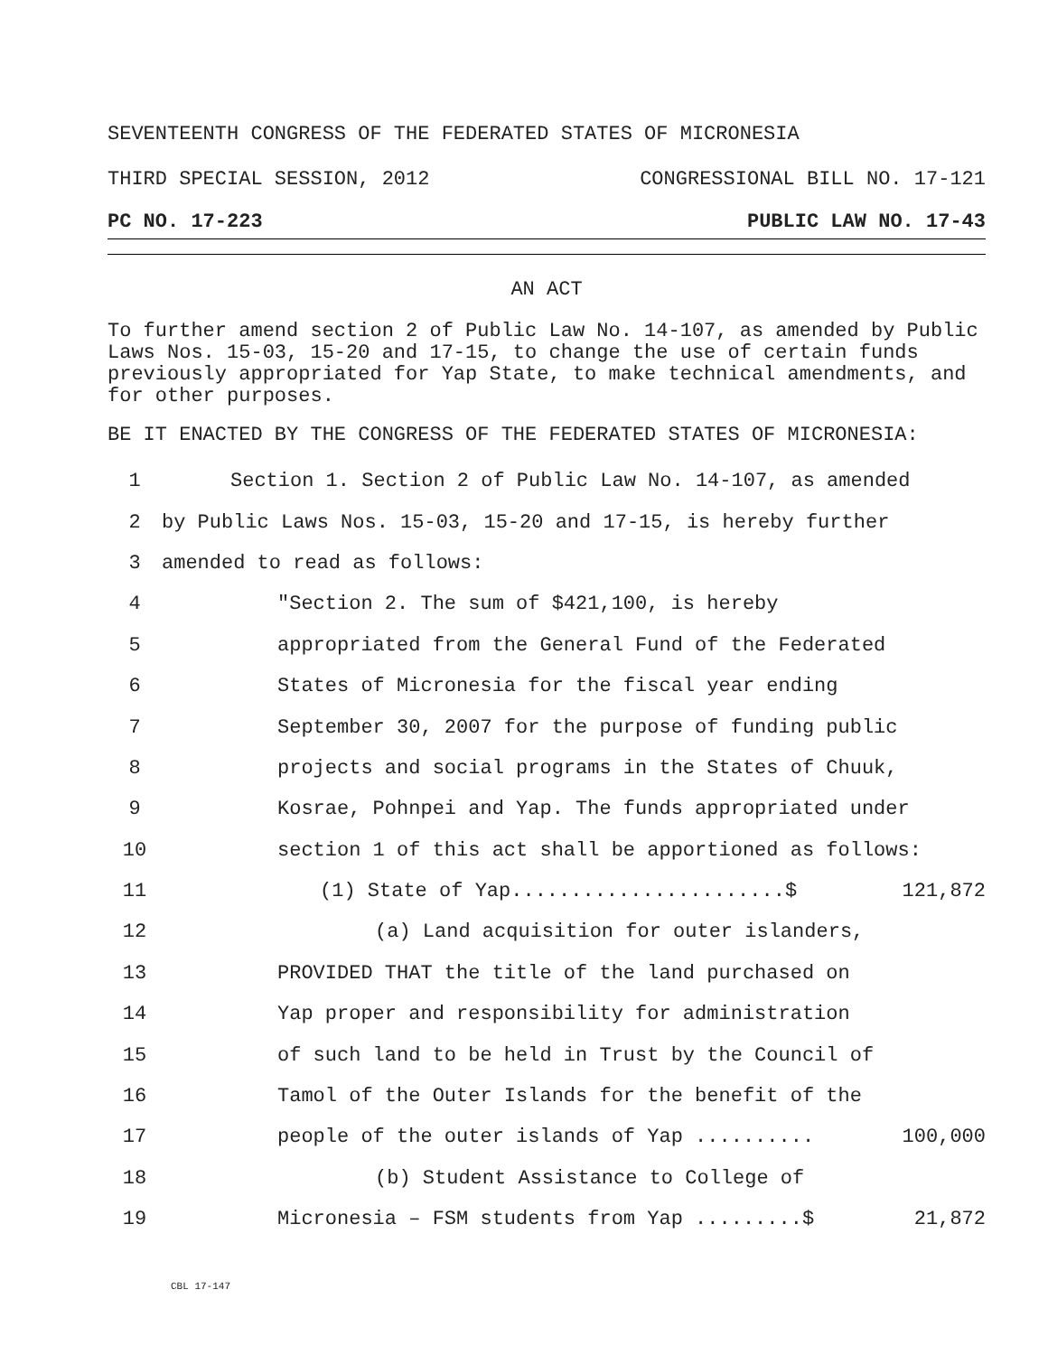SEVENTEENTH CONGRESS OF THE FEDERATED STATES OF MICRONESIA
THIRD SPECIAL SESSION, 2012 CONGRESSIONAL BILL NO. 17-121
PC NO. 17-223 PUBLIC LAW NO. 17-43
AN ACT
To further amend section 2 of Public Law No. 14-107, as amended by Public Laws Nos. 15-03, 15-20 and 17-15, to change the use of certain funds previously appropriated for Yap State, to make technical amendments, and for other purposes.
BE IT ENACTED BY THE CONGRESS OF THE FEDERATED STATES OF MICRONESIA:
1 Section 1. Section 2 of Public Law No. 14-107, as amended
2 by Public Laws Nos. 15-03, 15-20 and 17-15, is hereby further
3 amended to read as follows:
4 "Section 2. The sum of $421,100, is hereby
5 appropriated from the General Fund of the Federated
6 States of Micronesia for the fiscal year ending
7 September 30, 2007 for the purpose of funding public
8 projects and social programs in the States of Chuuk,
9 Kosrae, Pohnpei and Yap. The funds appropriated under
10 section 1 of this act shall be apportioned as follows:
11 (1) State of Yap.......................$ 121,872
12 (a) Land acquisition for outer islanders,
13 PROVIDED THAT the title of the land purchased on
14 Yap proper and responsibility for administration
15 of such land to be held in Trust by the Council of
16 Tamol of the Outer Islands for the benefit of the
17 people of the outer islands of Yap .......... 100,000
18 (b) Student Assistance to College of
19 Micronesia – FSM students from Yap .........$ 21,872
CBL 17-147